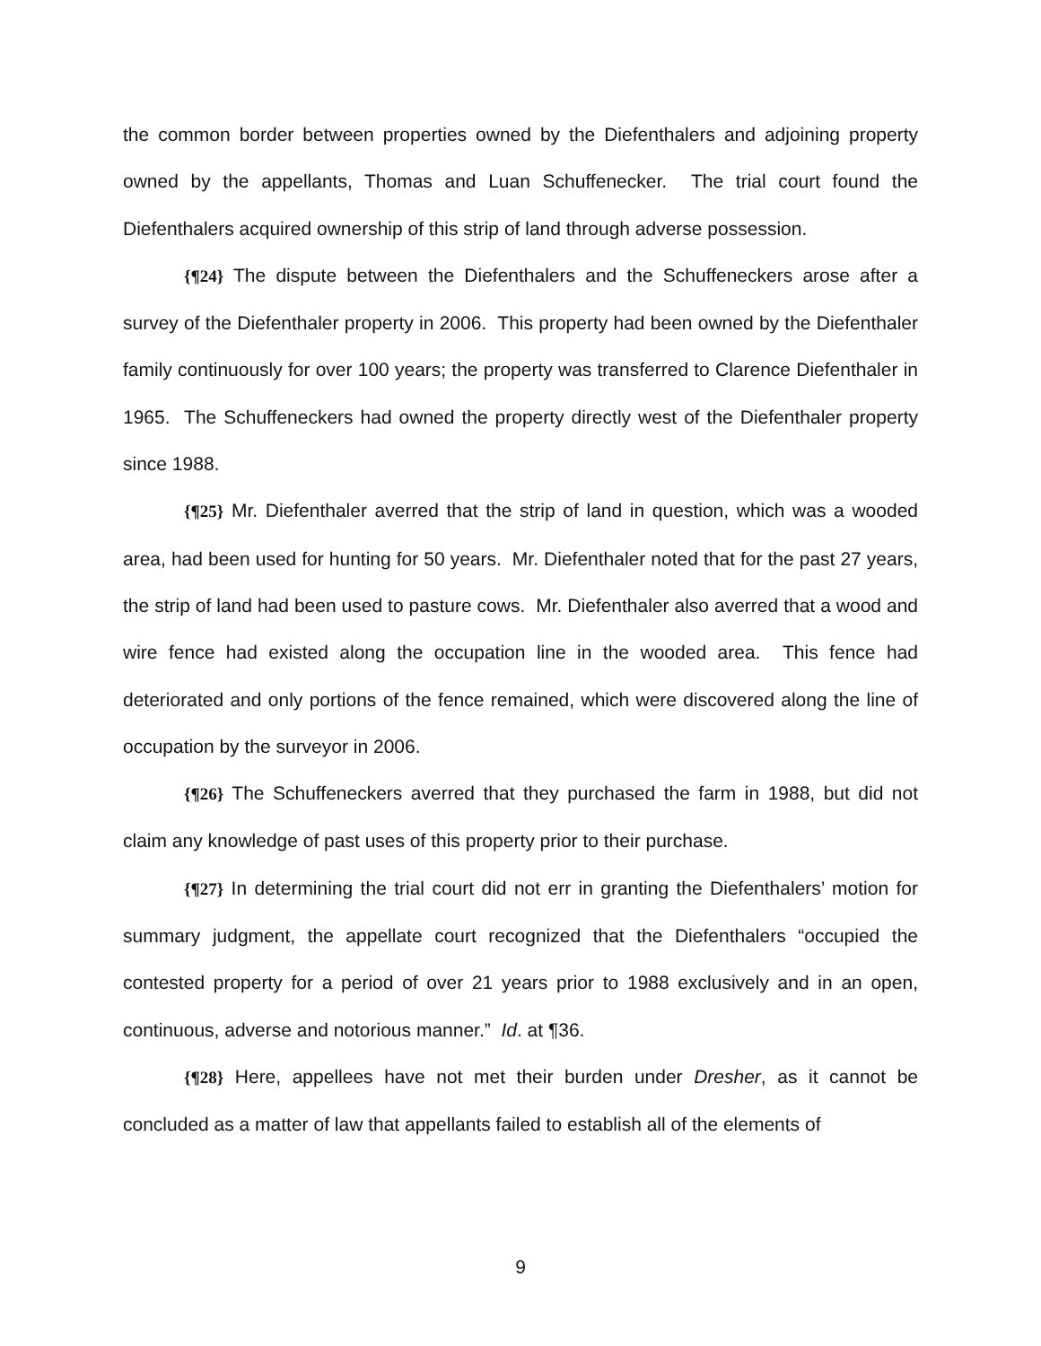the common border between properties owned by the Diefenthalers and adjoining property owned by the appellants, Thomas and Luan Schuffenecker. The trial court found the Diefenthalers acquired ownership of this strip of land through adverse possession.
{¶24} The dispute between the Diefenthalers and the Schuffeneckers arose after a survey of the Diefenthaler property in 2006. This property had been owned by the Diefenthaler family continuously for over 100 years; the property was transferred to Clarence Diefenthaler in 1965. The Schuffeneckers had owned the property directly west of the Diefenthaler property since 1988.
{¶25} Mr. Diefenthaler averred that the strip of land in question, which was a wooded area, had been used for hunting for 50 years. Mr. Diefenthaler noted that for the past 27 years, the strip of land had been used to pasture cows. Mr. Diefenthaler also averred that a wood and wire fence had existed along the occupation line in the wooded area. This fence had deteriorated and only portions of the fence remained, which were discovered along the line of occupation by the surveyor in 2006.
{¶26} The Schuffeneckers averred that they purchased the farm in 1988, but did not claim any knowledge of past uses of this property prior to their purchase.
{¶27} In determining the trial court did not err in granting the Diefenthalers’ motion for summary judgment, the appellate court recognized that the Diefenthalers “occupied the contested property for a period of over 21 years prior to 1988 exclusively and in an open, continuous, adverse and notorious manner.” Id. at ¶36.
{¶28} Here, appellees have not met their burden under Dresher, as it cannot be concluded as a matter of law that appellants failed to establish all of the elements of
9